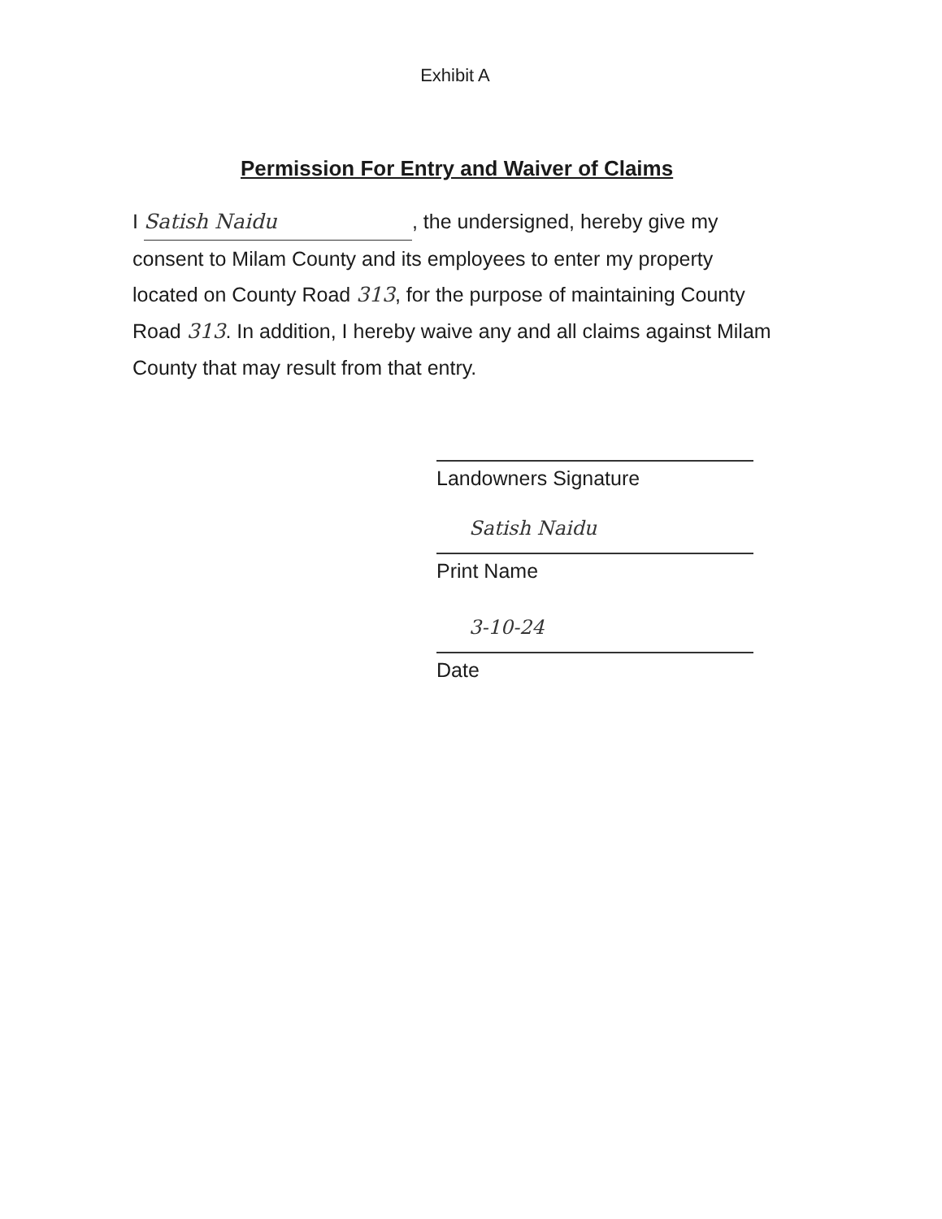Exhibit A
Permission For Entry and Waiver of Claims
I Satish Naidu, the undersigned, hereby give my consent to Milam County and its employees to enter my property located on County Road 313, for the purpose of maintaining County Road 313. In addition, I hereby waive any and all claims against Milam County that may result from that entry.
Landowners Signature
Satish Naidu
Print Name
3-10-24
Date